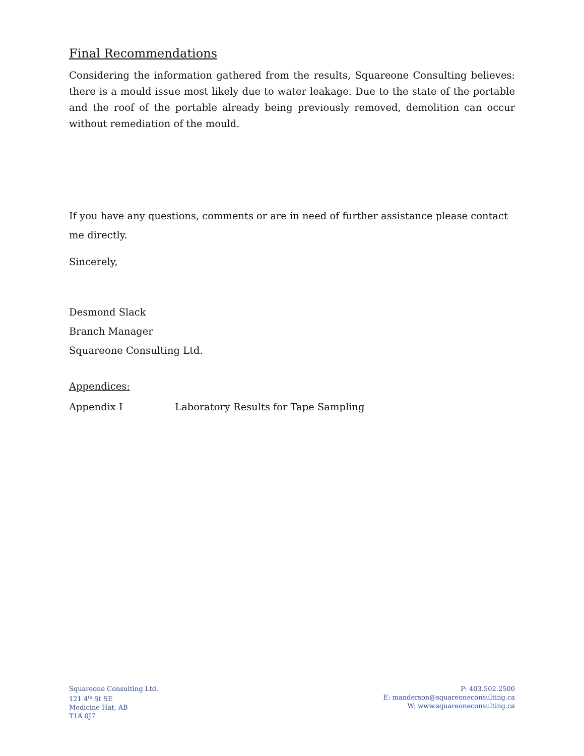Final Recommendations
Considering the information gathered from the results, Squareone Consulting believes: there is a mould issue most likely due to water leakage. Due to the state of the portable and the roof of the portable already being previously removed, demolition can occur without remediation of the mould.
If you have any questions, comments or are in need of further assistance please contact me directly.
Sincerely,
Desmond Slack
Branch Manager
Squareone Consulting Ltd.
Appendices:
Appendix I Laboratory Results for Tape Sampling
Squareone Consulting Ltd.
121 4<sup>th</sup> St SE
Medicine Hat, AB
T1A 0J7
P: 403.502.2500
E: manderson@squareoneconsulting.ca
W: www.squareoneconsulting.ca